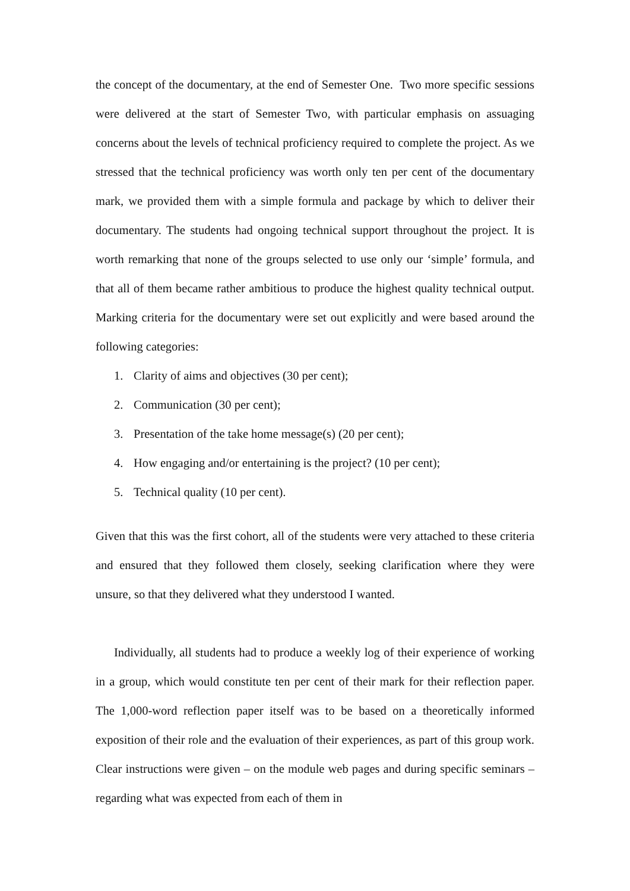the concept of the documentary, at the end of Semester One. Two more specific sessions were delivered at the start of Semester Two, with particular emphasis on assuaging concerns about the levels of technical proficiency required to complete the project. As we stressed that the technical proficiency was worth only ten per cent of the documentary mark, we provided them with a simple formula and package by which to deliver their documentary. The students had ongoing technical support throughout the project. It is worth remarking that none of the groups selected to use only our ‘simple’ formula, and that all of them became rather ambitious to produce the highest quality technical output. Marking criteria for the documentary were set out explicitly and were based around the following categories:
1. Clarity of aims and objectives (30 per cent);
2. Communication (30 per cent);
3. Presentation of the take home message(s) (20 per cent);
4. How engaging and/or entertaining is the project? (10 per cent);
5. Technical quality (10 per cent).
Given that this was the first cohort, all of the students were very attached to these criteria and ensured that they followed them closely, seeking clarification where they were unsure, so that they delivered what they understood I wanted.
Individually, all students had to produce a weekly log of their experience of working in a group, which would constitute ten per cent of their mark for their reflection paper. The 1,000-word reflection paper itself was to be based on a theoretically informed exposition of their role and the evaluation of their experiences, as part of this group work. Clear instructions were given – on the module web pages and during specific seminars – regarding what was expected from each of them in